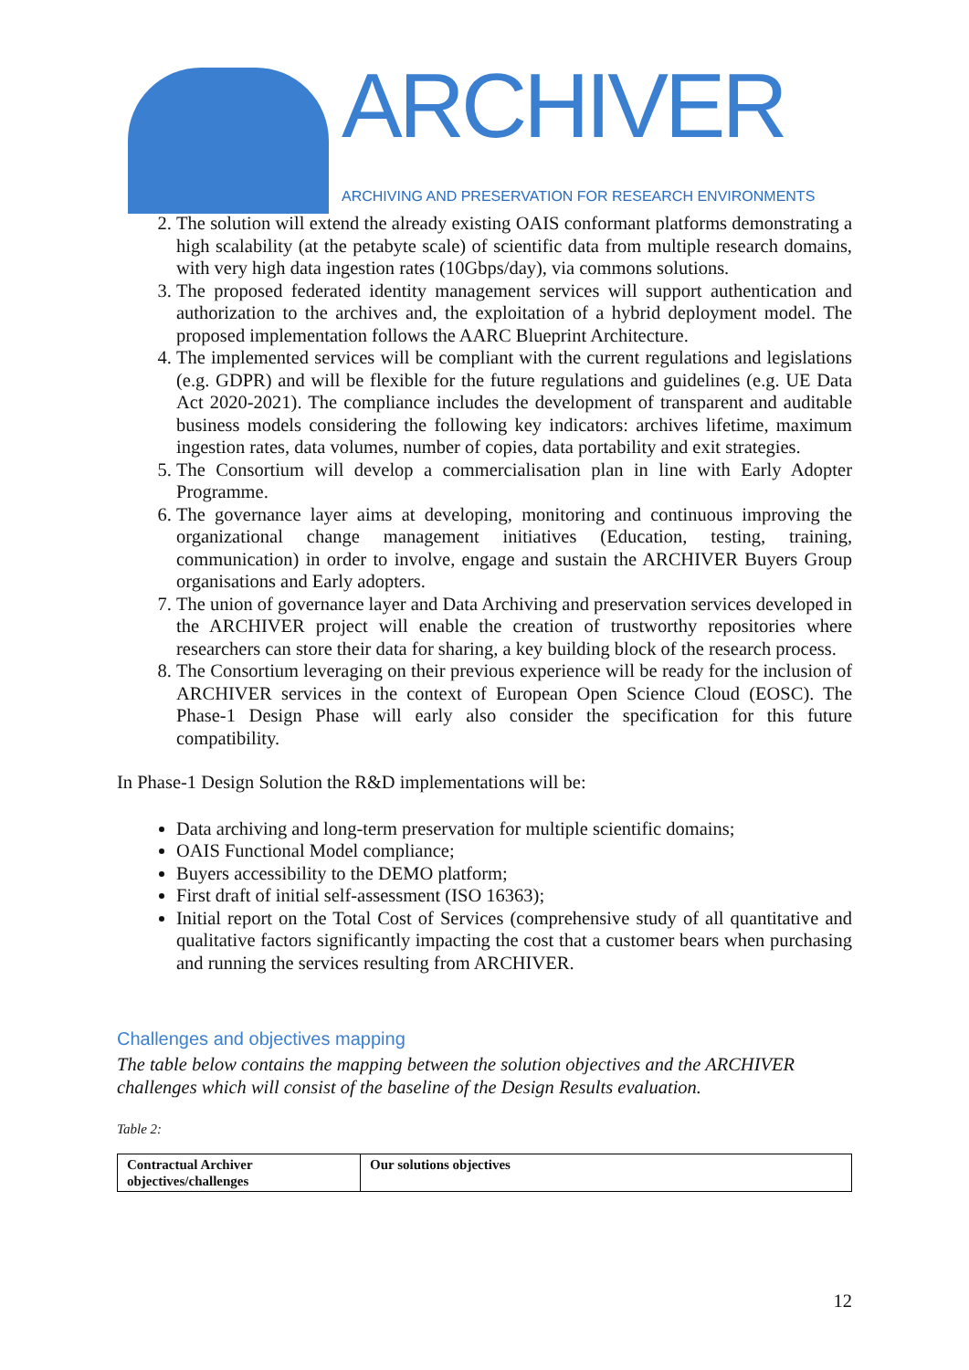ARCHIVER
ARCHIVING AND PRESERVATION FOR RESEARCH ENVIRONMENTS
2. The solution will extend the already existing OAIS conformant platforms demonstrating a high scalability (at the petabyte scale) of scientific data from multiple research domains, with very high data ingestion rates (10Gbps/day), via commons solutions.
3. The proposed federated identity management services will support authentication and authorization to the archives and, the exploitation of a hybrid deployment model. The proposed implementation follows the AARC Blueprint Architecture.
4. The implemented services will be compliant with the current regulations and legislations (e.g. GDPR) and will be flexible for the future regulations and guidelines (e.g. UE Data Act 2020-2021). The compliance includes the development of transparent and auditable business models considering the following key indicators: archives lifetime, maximum ingestion rates, data volumes, number of copies, data portability and exit strategies.
5. The Consortium will develop a commercialisation plan in line with Early Adopter Programme.
6. The governance layer aims at developing, monitoring and continuous improving the organizational change management initiatives (Education, testing, training, communication) in order to involve, engage and sustain the ARCHIVER Buyers Group organisations and Early adopters.
7. The union of governance layer and Data Archiving and preservation services developed in the ARCHIVER project will enable the creation of trustworthy repositories where researchers can store their data for sharing, a key building block of the research process.
8. The Consortium leveraging on their previous experience will be ready for the inclusion of ARCHIVER services in the context of European Open Science Cloud (EOSC). The Phase-1 Design Phase will early also consider the specification for this future compatibility.
In Phase-1 Design Solution the R&D implementations will be:
Data archiving and long-term preservation for multiple scientific domains;
OAIS Functional Model compliance;
Buyers accessibility to the DEMO platform;
First draft of initial self-assessment (ISO 16363);
Initial report on the Total Cost of Services (comprehensive study of all quantitative and qualitative factors significantly impacting the cost that a customer bears when purchasing and running the services resulting from ARCHIVER.
Challenges and objectives mapping
The table below contains the mapping between the solution objectives and the ARCHIVER challenges which will consist of the baseline of the Design Results evaluation.
Table 2:
| Contractual Archiver objectives/challenges | Our solutions objectives |
12